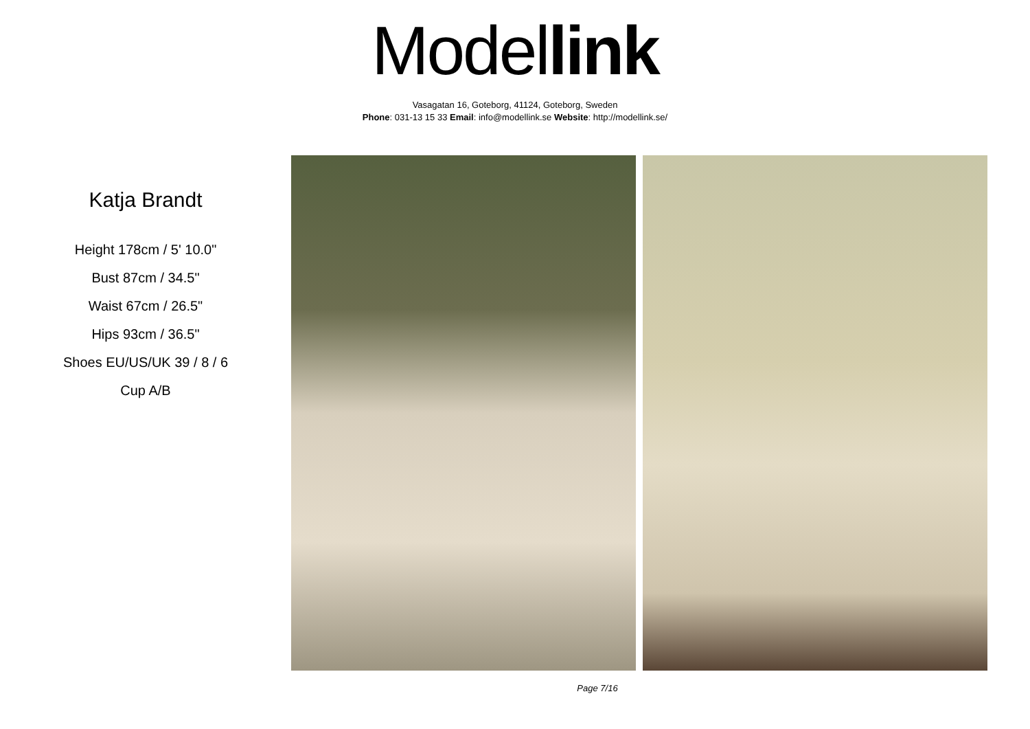Model link
Vasagatan 16, Goteborg, 41124, Goteborg, Sweden
Phone: 031-13 15 33 Email: info@modellink.se Website: http://modellink.se/
Katja Brandt
Height 178cm / 5' 10.0"
Bust 87cm / 34.5"
Waist 67cm / 26.5"
Hips 93cm / 36.5"
Shoes EU/US/UK 39 / 8 / 6
Cup A/B
Page 7/16